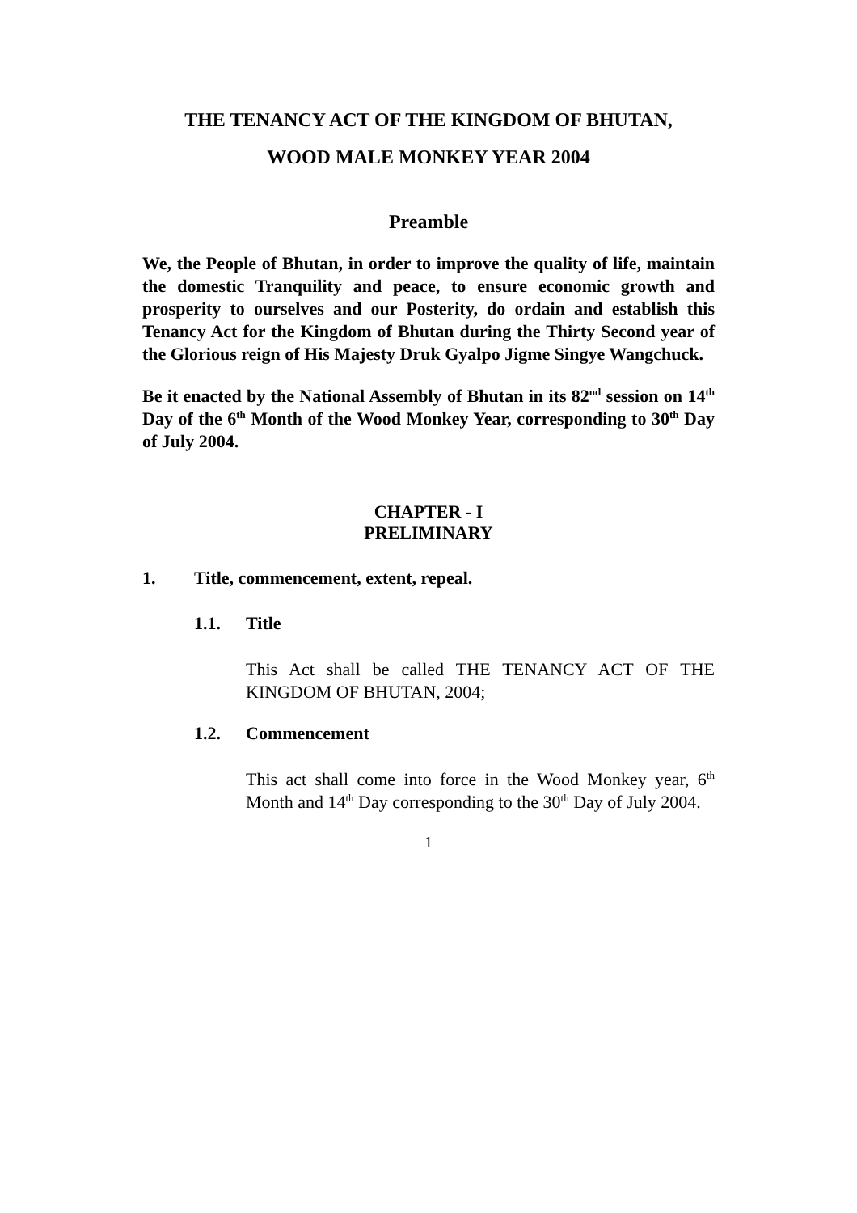THE TENANCY ACT OF THE KINGDOM OF BHUTAN,
WOOD MALE MONKEY YEAR 2004
Preamble
We, the People of Bhutan, in order to improve the quality of life, maintain the domestic Tranquility and peace, to ensure economic growth and prosperity to ourselves and our Posterity, do ordain and establish this Tenancy Act for the Kingdom of Bhutan during the Thirty Second year of the Glorious reign of His Majesty Druk Gyalpo Jigme Singye Wangchuck.
Be it enacted by the National Assembly of Bhutan in its 82<sup>nd</sup> session on 14<sup>th</sup> Day of the 6<sup>th</sup> Month of the Wood Monkey Year, corresponding to 30<sup>th</sup> Day of July 2004.
CHAPTER - I
PRELIMINARY
1. Title, commencement, extent, repeal.
1.1. Title
This Act shall be called THE TENANCY ACT OF THE KINGDOM OF BHUTAN, 2004;
1.2. Commencement
This act shall come into force in the Wood Monkey year, 6<sup>th</sup> Month and 14<sup>th</sup> Day corresponding to the 30<sup>th</sup> Day of July 2004.
1